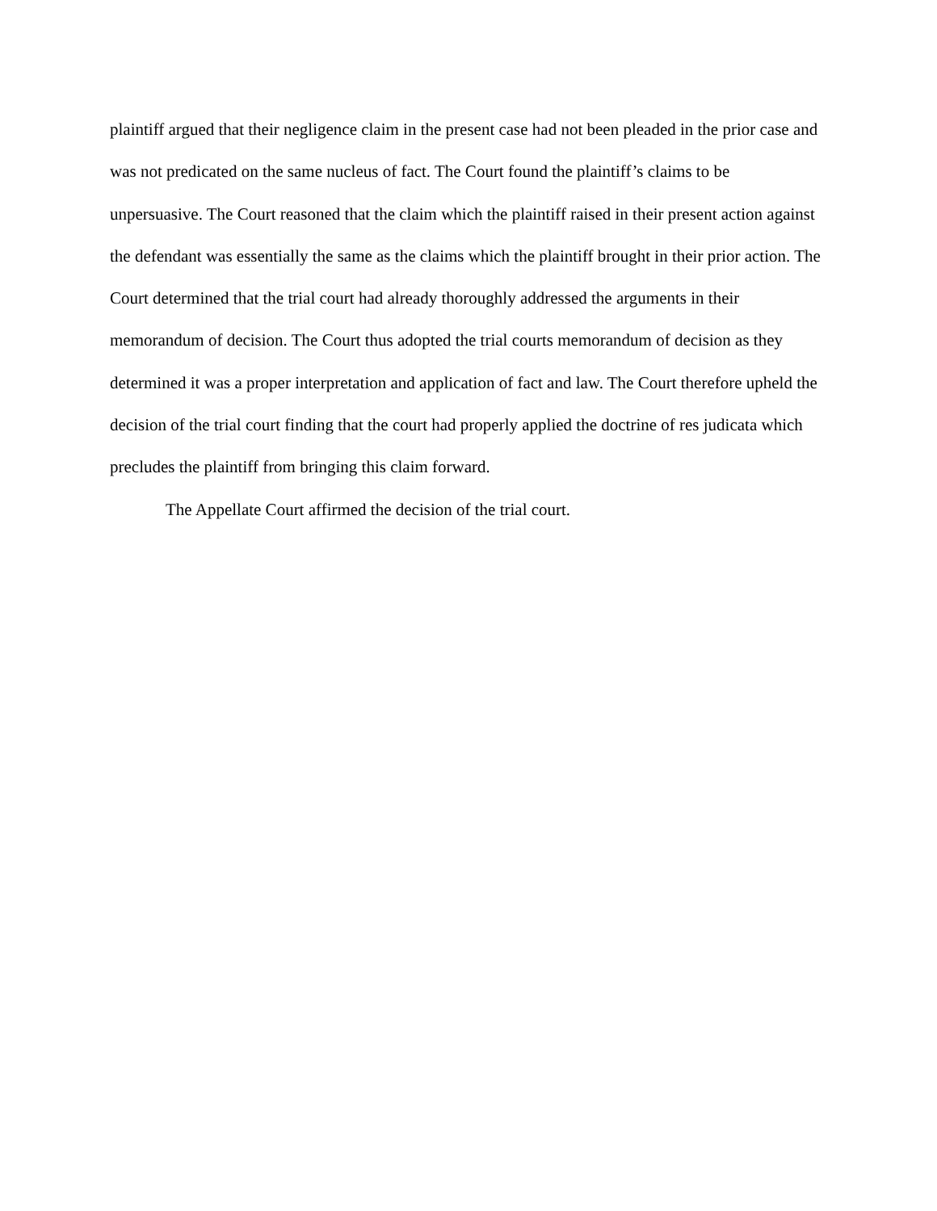plaintiff argued that their negligence claim in the present case had not been pleaded in the prior case and was not predicated on the same nucleus of fact. The Court found the plaintiff’s claims to be unpersuasive. The Court reasoned that the claim which the plaintiff raised in their present action against the defendant was essentially the same as the claims which the plaintiff brought in their prior action. The Court determined that the trial court had already thoroughly addressed the arguments in their memorandum of decision. The Court thus adopted the trial courts memorandum of decision as they determined it was a proper interpretation and application of fact and law. The Court therefore upheld the decision of the trial court finding that the court had properly applied the doctrine of res judicata which precludes the plaintiff from bringing this claim forward.
The Appellate Court affirmed the decision of the trial court.